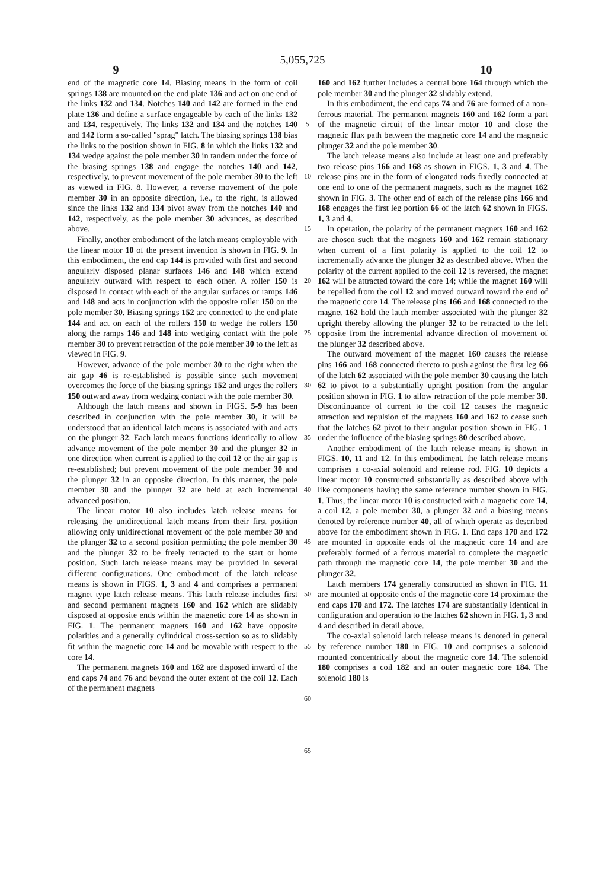5,055,725
9 10
end of the magnetic core 14. Biasing means in the form of coil springs 138 are mounted on the end plate 136 and act on one end of the links 132 and 134. Notches 140 and 142 are formed in the end plate 136 and define a surface engageable by each of the links 132 and 134, respectively. The links 132 and 134 and the notches 140 and 142 form a so-called "sprag" latch. The biasing springs 138 bias the links to the position shown in FIG. 8 in which the links 132 and 134 wedge against the pole member 30 in tandem under the force of the biasing springs 138 and engage the notches 140 and 142, respectively, to prevent movement of the pole member 30 to the left as viewed in FIG. 8. However, a reverse movement of the pole member 30 in an opposite direction, i.e., to the right, is allowed since the links 132 and 134 pivot away from the notches 140 and 142, respectively, as the pole member 30 advances, as described above.
Finally, another embodiment of the latch means employable with the linear motor 10 of the present invention is shown in FIG. 9. In this embodiment, the end cap 144 is provided with first and second angularly disposed planar surfaces 146 and 148 which extend angularly outward with respect to each other. A roller 150 is disposed in contact with each of the angular surfaces or ramps 146 and 148 and acts in conjunction with the opposite roller 150 on the pole member 30. Biasing springs 152 are connected to the end plate 144 and act on each of the rollers 150 to wedge the rollers 150 along the ramps 146 and 148 into wedging contact with the pole member 30 to prevent retraction of the pole member 30 to the left as viewed in FIG. 9.
However, advance of the pole member 30 to the right when the air gap 46 is re-established is possible since such movement overcomes the force of the biasing springs 152 and urges the rollers 150 outward away from wedging contact with the pole member 30.
Although the latch means and shown in FIGS. 5-9 has been described in conjunction with the pole member 30, it will be understood that an identical latch means is associated with and acts on the plunger 32. Each latch means functions identically to allow advance movement of the pole member 30 and the plunger 32 in one direction when current is applied to the coil 12 or the air gap is re-established; but prevent movement of the pole member 30 and the plunger 32 in an opposite direction. In this manner, the pole member 30 and the plunger 32 are held at each incremental advanced position.
The linear motor 10 also includes latch release means for releasing the unidirectional latch means from their first position allowing only unidirectional movement of the pole member 30 and the plunger 32 to a second position permitting the pole member 30 and the plunger 32 to be freely retracted to the start or home position. Such latch release means may be provided in several different configurations. One embodiment of the latch release means is shown in FIGS. 1, 3 and 4 and comprises a permanent magnet type latch release means. This latch release includes first and second permanent magnets 160 and 162 which are slidably disposed at opposite ends within the magnetic core 14 as shown in FIG. 1. The permanent magnets 160 and 162 have opposite polarities and a generally cylindrical cross-section so as to slidably fit within the magnetic core 14 and be movable with respect to the core 14.
The permanent magnets 160 and 162 are disposed inward of the end caps 74 and 76 and beyond the outer extent of the coil 12. Each of the permanent magnets
5
10
15
20
25
30
35
40
45
50
55
60
65
160 and 162 further includes a central bore 164 through which the pole member 30 and the plunger 32 slidably extend.
In this embodiment, the end caps 74 and 76 are formed of a non-ferrous material. The permanent magnets 160 and 162 form a part of the magnetic circuit of the linear motor 10 and close the magnetic flux path between the magnetic core 14 and the magnetic plunger 32 and the pole member 30.
The latch release means also include at least one and preferably two release pins 166 and 168 as shown in FIGS. 1, 3 and 4. The release pins are in the form of elongated rods fixedly connected at one end to one of the permanent magnets, such as the magnet 162 shown in FIG. 3. The other end of each of the release pins 166 and 168 engages the first leg portion 66 of the latch 62 shown in FIGS. 1, 3 and 4.
In operation, the polarity of the permanent magnets 160 and 162 are chosen such that the magnets 160 and 162 remain stationary when current of a first polarity is applied to the coil 12 to incrementally advance the plunger 32 as described above. When the polarity of the current applied to the coil 12 is reversed, the magnet 162 will be attracted toward the core 14; while the magnet 160 will be repelled from the coil 12 and moved outward toward the end of the magnetic core 14. The release pins 166 and 168 connected to the magnet 162 hold the latch member associated with the plunger 32 upright thereby allowing the plunger 32 to be retracted to the left opposite from the incremental advance direction of movement of the plunger 32 described above.
The outward movement of the magnet 160 causes the release pins 166 and 168 connected thereto to push against the first leg 66 of the latch 62 associated with the pole member 30 causing the latch 62 to pivot to a substantially upright position from the angular position shown in FIG. 1 to allow retraction of the pole member 30. Discontinuance of current to the coil 12 causes the magnetic attraction and repulsion of the magnets 160 and 162 to cease such that the latches 62 pivot to their angular position shown in FIG. 1 under the influence of the biasing springs 80 described above.
Another embodiment of the latch release means is shown in FIGS. 10, 11 and 12. In this embodiment, the latch release means comprises a co-axial solenoid and release rod. FIG. 10 depicts a linear motor 10 constructed substantially as described above with like components having the same reference number shown in FIG. 1. Thus, the linear motor 10 is constructed with a magnetic core 14, a coil 12, a pole member 30, a plunger 32 and a biasing means denoted by reference number 40, all of which operate as described above for the embodiment shown in FIG. 1. End caps 170 and 172 are mounted in opposite ends of the magnetic core 14 and are preferably formed of a ferrous material to complete the magnetic path through the magnetic core 14, the pole member 30 and the plunger 32.
Latch members 174 generally constructed as shown in FIG. 11 are mounted at opposite ends of the magnetic core 14 proximate the end caps 170 and 172. The latches 174 are substantially identical in configuration and operation to the latches 62 shown in FIG. 1, 3 and 4 and described in detail above.
The co-axial solenoid latch release means is denoted in general by reference number 180 in FIG. 10 and comprises a solenoid mounted concentrically about the magnetic core 14. The solenoid 180 comprises a coil 182 and an outer magnetic core 184. The solenoid 180 is